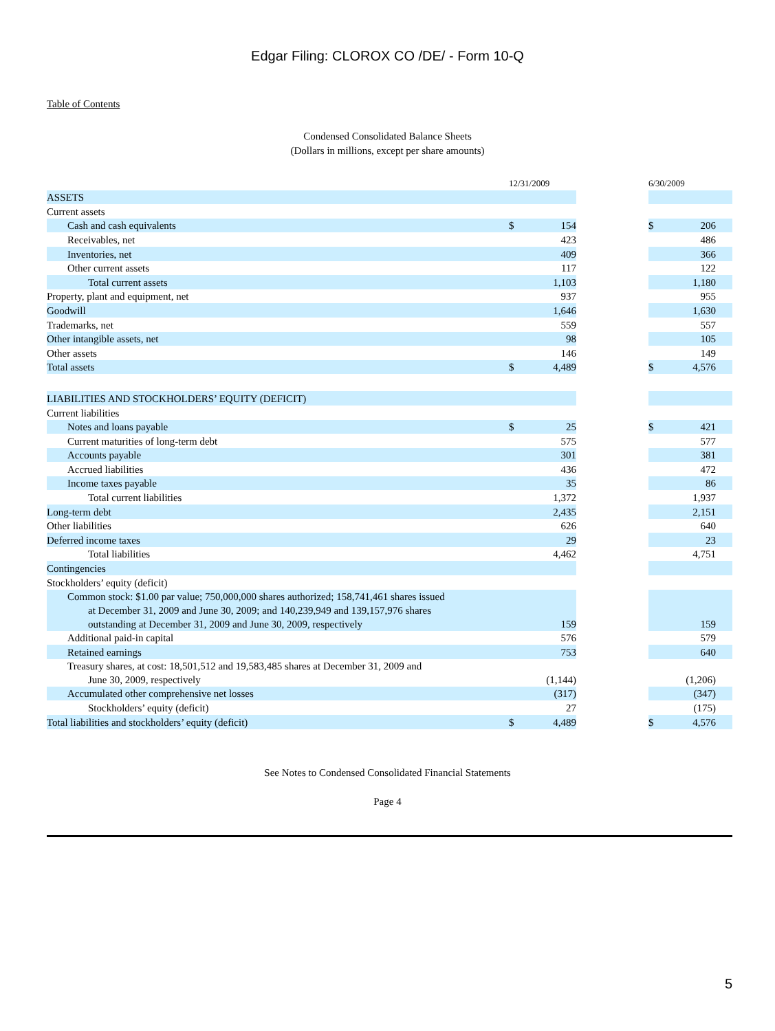Edgar Filing: CLOROX CO /DE/ - Form 10-Q
Table of Contents
Condensed Consolidated Balance Sheets
(Dollars in millions, except per share amounts)
| | 12/31/2009 | | | 6/30/2009 | | |
| ASSETS | | | | | | |
| Current assets | | | | | | |
| Cash and cash equivalents | $ | 154 | | $ | 206 | |
| Receivables, net | | 423 | | | 486 | |
| Inventories, net | | 409 | | | 366 | |
| Other current assets | | 117 | | | 122 | |
| Total current assets | | 1,103 | | | 1,180 | |
| Property, plant and equipment, net | | 937 | | | 955 | |
| Goodwill | | 1,646 | | | 1,630 | |
| Trademarks, net | | 559 | | | 557 | |
| Other intangible assets, net | | 98 | | | 105 | |
| Other assets | | 146 | | | 149 | |
| Total assets | $ | 4,489 | | $ | 4,576 | |
| LIABILITIES AND STOCKHOLDERS’ EQUITY (DEFICIT) | | | | | | |
| Current liabilities | | | | | | |
| Notes and loans payable | $ | 25 | | $ | 421 | |
| Current maturities of long-term debt | | 575 | | | 577 | |
| Accounts payable | | 301 | | | 381 | |
| Accrued liabilities | | 436 | | | 472 | |
| Income taxes payable | | 35 | | | 86 | |
| Total current liabilities | | 1,372 | | | 1,937 | |
| Long-term debt | | 2,435 | | | 2,151 | |
| Other liabilities | | 626 | | | 640 | |
| Deferred income taxes | | 29 | | | 23 | |
| Total liabilities | | 4,462 | | | 4,751 | |
| Contingencies | | | | | | |
| Stockholders’ equity (deficit) | | | | | | |
| Common stock: $1.00 par value; 750,000,000 shares authorized; 158,741,461 shares issued at December 31, 2009 and June 30, 2009; and 140,239,949 and 139,157,976 shares outstanding at December 31, 2009 and June 30, 2009, respectively | | 159 | | | 159 | |
| Additional paid-in capital | | 576 | | | 579 | |
| Retained earnings | | 753 | | | 640 | |
| Treasury shares, at cost: 18,501,512 and 19,583,485 shares at December 31, 2009 and June 30, 2009, respectively | | (1,144) | | | (1,206) | |
| Accumulated other comprehensive net losses | | (317) | | | (347) | |
| Stockholders’ equity (deficit) | | 27 | | | (175) | |
| Total liabilities and stockholders’ equity (deficit) | $ | 4,489 | | $ | 4,576 | |
See Notes to Condensed Consolidated Financial Statements
Page 4
5